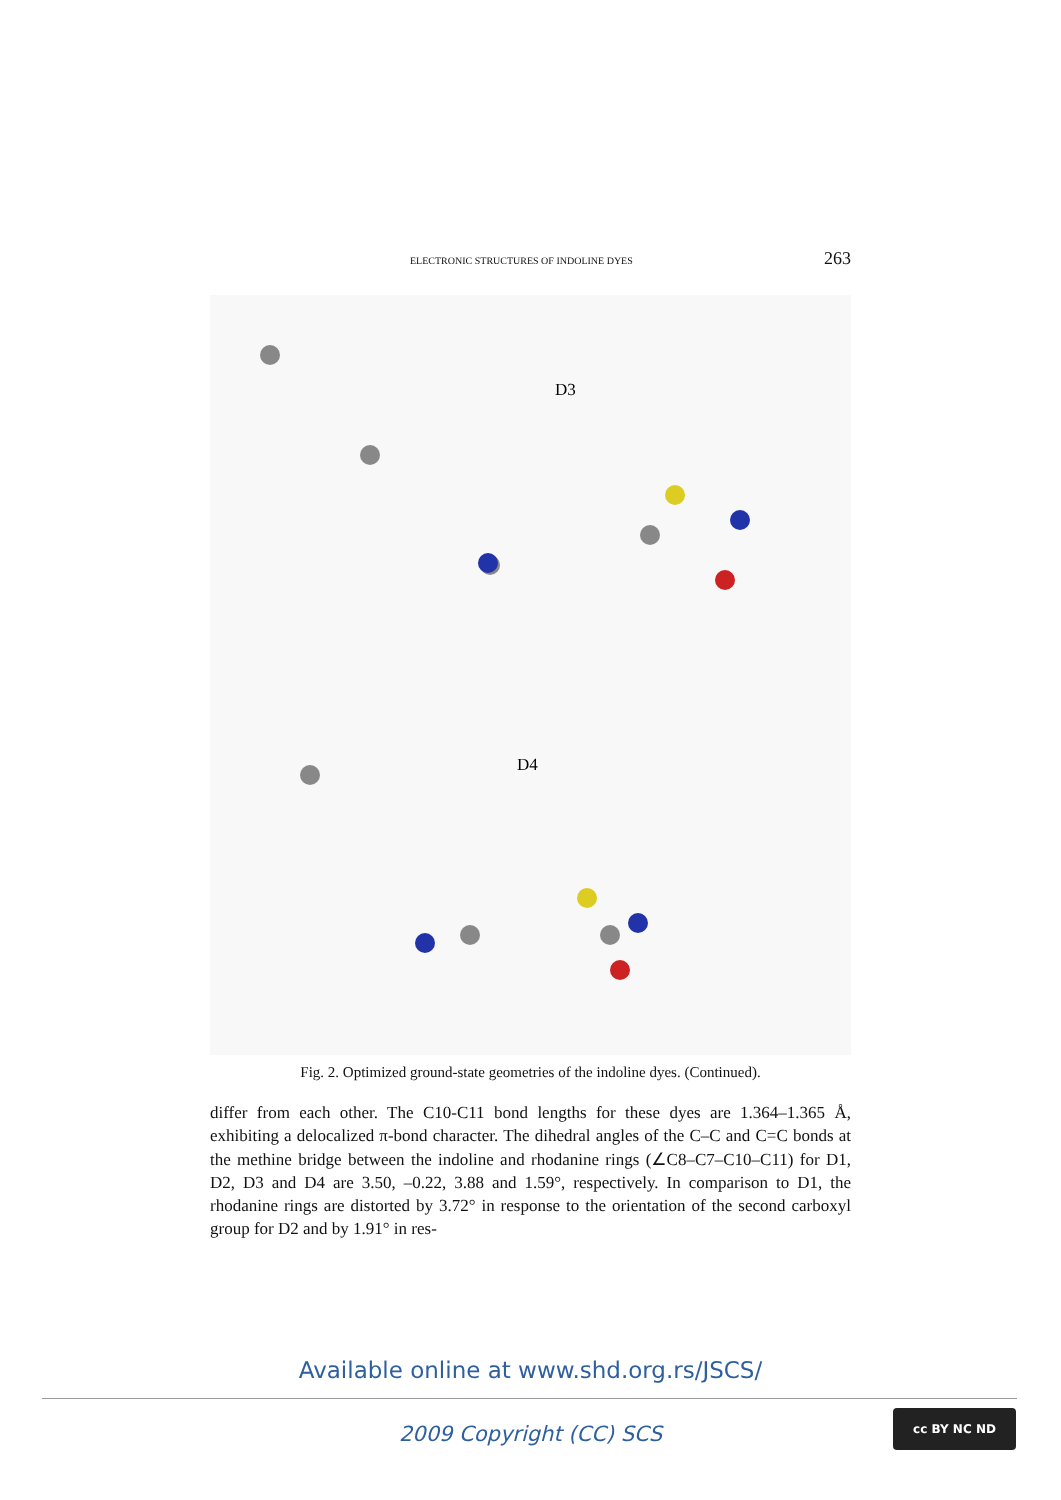ELECTRONIC STRUCTURES OF INDOLINE DYES 263
D3
D4
Fig. 2. Optimized ground-state geometries of the indoline dyes. (Continued).
differ from each other. The C10-C11 bond lengths for these dyes are 1.364–1.365 Å, exhibiting a delocalized π-bond character. The dihedral angles of the C–C and C=C bonds at the methine bridge between the indoline and rhodanine rings (∠C8–C7–C10–C11) for D1, D2, D3 and D4 are 3.50, –0.22, 3.88 and 1.59°, respectively. In comparison to D1, the rhodanine rings are distorted by 3.72° in response to the orientation of the second carboxyl group for D2 and by 1.91° in res-
Available online at www.shd.org.rs/JSCS/
2009 Copyright (CC) SCS
cc BY NC ND